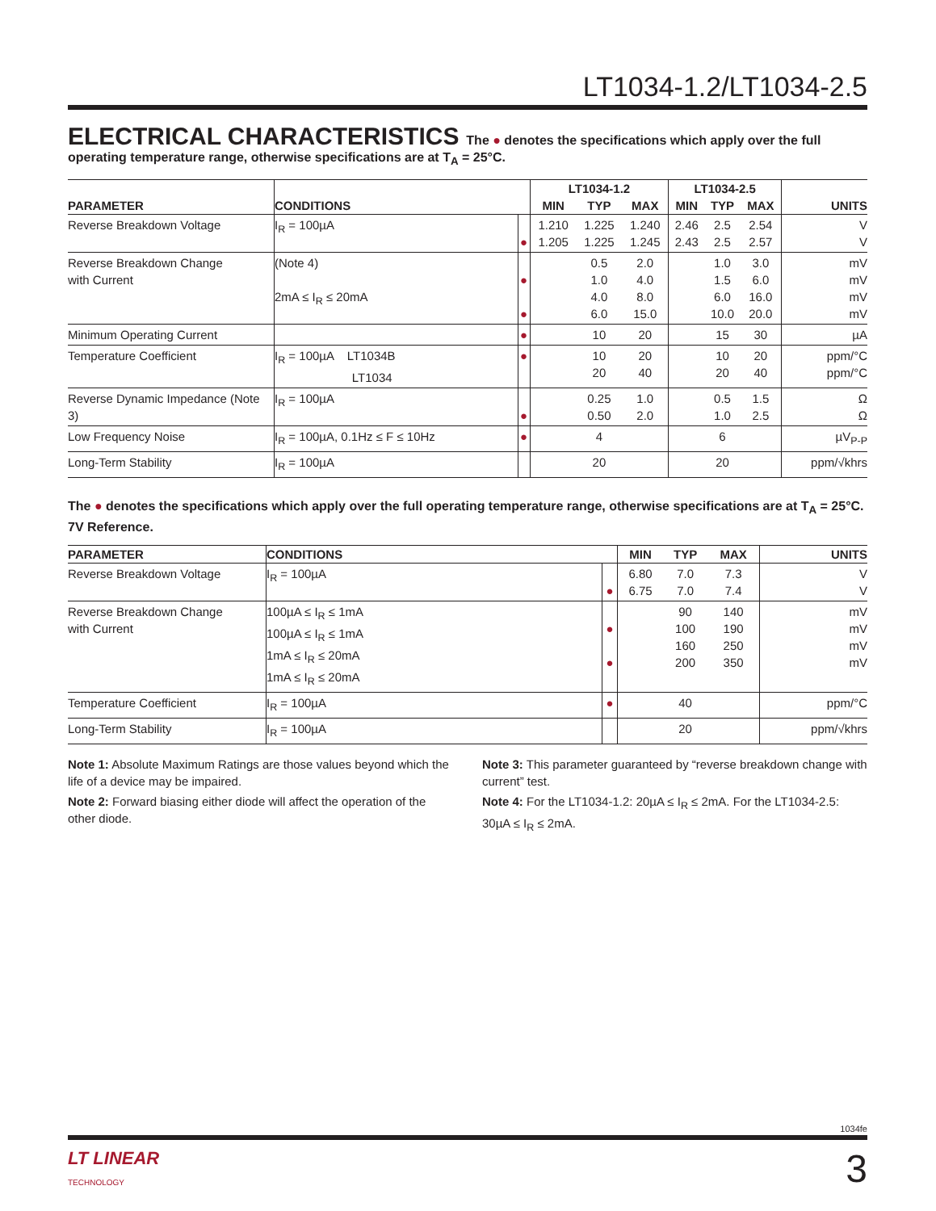LT1034-1.2/LT1034-2.5
ELECTRICAL CHARACTERISTICS
The ● denotes the specifications which apply over the full operating temperature range, otherwise specifications are at T<sub>A</sub> = 25°C.
| PARAMETER | CONDITIONS | | LT1034-1.2 | | | LT1034-2.5 | | | UNITS |
| --- | --- | --- | --- | --- | --- | --- | --- | --- | --- |
| | | | MIN | TYP | MAX | MIN | TYP | MAX | |
| Reverse Breakdown Voltage | I<sub>R</sub> = 100µA | ● | 1.210 1.205 | 1.225 1.225 | 1.240 1.245 | 2.46 2.43 | 2.5 2.5 | 2.54 2.57 | V V |
| Reverse Breakdown Change with Current | (Note 4) 2mA ≤ I<sub>R</sub> ≤ 20mA | ● ● | | 0.5 1.0 4.0 6.0 | 2.0 4.0 8.0 15.0 | | 1.0 1.5 6.0 10.0 | 3.0 6.0 16.0 20.0 | mV mV mV mV |
| Minimum Operating Current | | ● | | 10 | 20 | | 15 | 30 | µA |
| Temperature Coefficient | I<sub>R</sub> = 100µA LT1034B LT1034 | ● | | 10 20 | 20 40 | | 10 20 | 20 40 | ppm/°C ppm/°C |
| Reverse Dynamic Impedance (Note 3) | I<sub>R</sub> = 100µA | ● | | 0.25 0.50 | 1.0 2.0 | | 0.5 1.0 | 1.5 2.5 | Ω Ω |
| Low Frequency Noise | I<sub>R</sub> = 100µA, 0.1Hz ≤ F ≤ 10Hz | ● | | 4 | | | 6 | | µV<sub>P-P</sub> |
| Long-Term Stability | I<sub>R</sub> = 100µA | | | 20 | | | 20 | | ppm/√khrs |
The ● denotes the specifications which apply over the full operating temperature range, otherwise specifications are at T<sub>A</sub> = 25°C.
7V Reference.
| PARAMETER | CONDITIONS | | MIN | TYP | MAX | UNITS |
| --- | --- | --- | --- | --- | --- | --- |
| Reverse Breakdown Voltage | I<sub>R</sub> = 100µA | ● | 6.80 6.75 | 7.0 7.0 | 7.3 7.4 | V V |
| Reverse Breakdown Change with Current | 100µA ≤ I<sub>R</sub> ≤ 1mA 100µA ≤ I<sub>R</sub> ≤ 1mA 1mA ≤ I<sub>R</sub> ≤ 20mA 1mA ≤ I<sub>R</sub> ≤ 20mA | ● ● | | 90 100 160 200 | 140 190 250 350 | mV mV mV mV |
| Temperature Coefficient | I<sub>R</sub> = 100µA | ● | | 40 | | ppm/°C |
| Long-Term Stability | I<sub>R</sub> = 100µA | | | 20 | | ppm/√khrs |
Note 1: Absolute Maximum Ratings are those values beyond which the life of a device may be impaired.
Note 2: Forward biasing either diode will affect the operation of the other diode.
Note 3: This parameter guaranteed by “reverse breakdown change with current” test.
Note 4: For the LT1034-1.2: 20µA ≤ I<sub>R</sub> ≤ 2mA. For the LT1034-2.5: 30µA ≤ I<sub>R</sub> ≤ 2mA.
1034fe
LT LINEAR
TECHNOLOGY
3